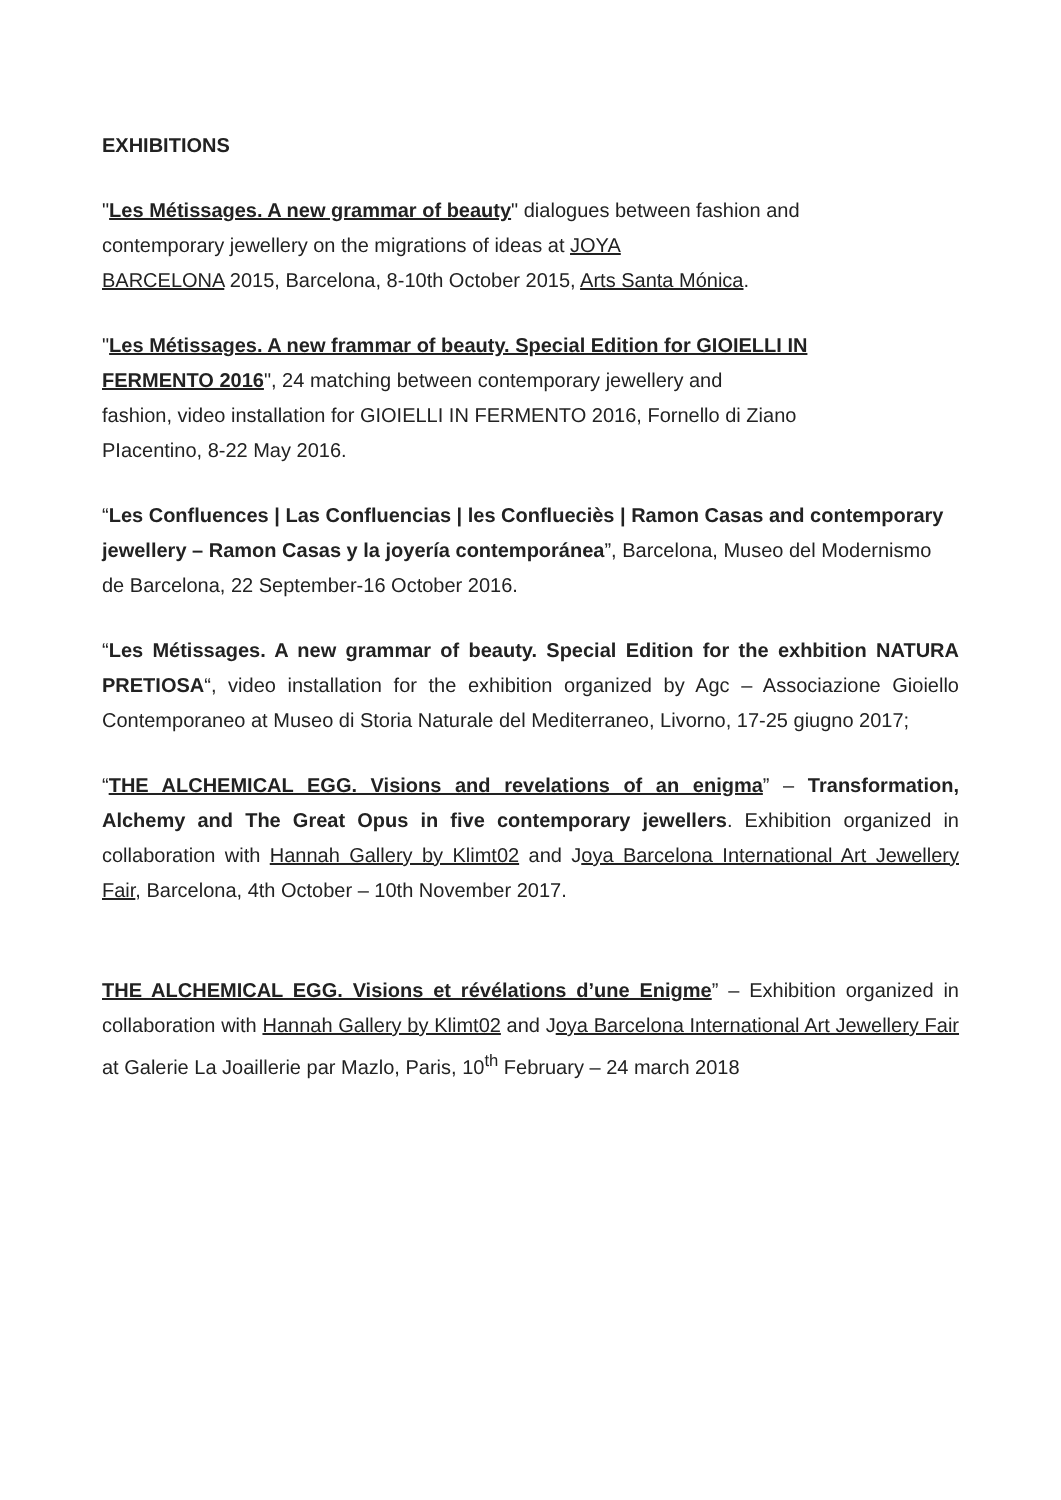EXHIBITIONS
"Les Métissages. A new grammar of beauty" dialogues between fashion and
contemporary jewellery on the migrations of ideas at JOYA
BARCELONA 2015, Barcelona, 8-10th October 2015, Arts Santa Mónica.
"Les Métissages. A new frammar of beauty. Special Edition for GIOIELLI IN
FERMENTO 2016", 24 matching between contemporary jewellery and
fashion, video installation for GIOIELLI IN FERMENTO 2016, Fornello di Ziano
PIacentino, 8-22 May 2016.
“Les Confluences | Las Confluencias | les Conflueciès | Ramon Casas and contemporary jewellery – Ramon Casas y la joyería contemporánea”, Barcelona, Museo del Modernismo de Barcelona, 22 September-16 October 2016.
“Les Métissages. A new grammar of beauty. Special Edition for the exhbition NATURA PRETIOSA“, video installation for the exhibition organized by Agc – Associazione Gioiello Contemporaneo at Museo di Storia Naturale del Mediterraneo, Livorno, 17-25 giugno 2017;
“THE ALCHEMICAL EGG. Visions and revelations of an enigma” – Transformation, Alchemy and The Great Opus in five contemporary jewellers. Exhibition organized in collaboration with Hannah Gallery by Klimt02 and Joya Barcelona International Art Jewellery Fair, Barcelona, 4th October – 10th November 2017.
THE ALCHEMICAL EGG. Visions et révélations d’une Enigme” – Exhibition organized in collaboration with Hannah Gallery by Klimt02 and Joya Barcelona International Art Jewellery Fair at Galerie La Joaillerie par Mazlo, Paris, 10<sup>th</sup> February – 24 march 2018